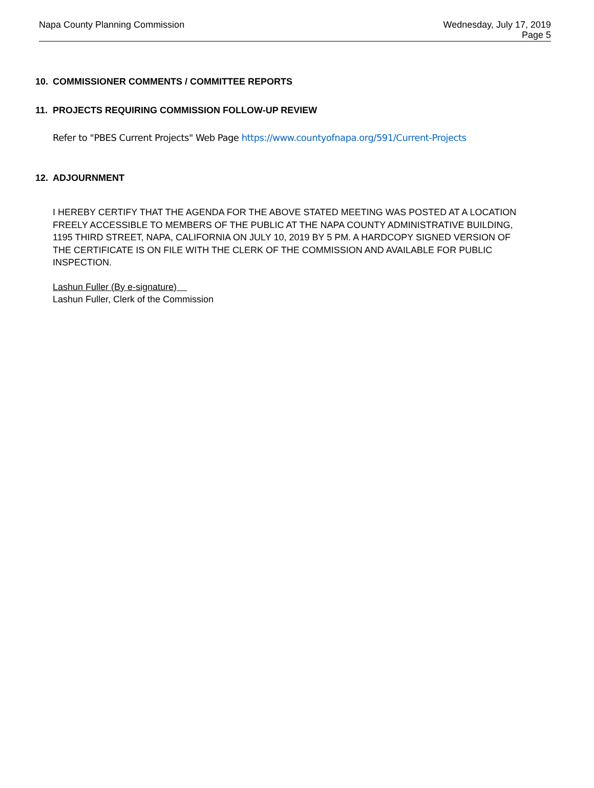Napa County Planning Commission
Wednesday, July 17, 2019
Page 5
10. COMMISSIONER COMMENTS / COMMITTEE REPORTS
11. PROJECTS REQUIRING COMMISSION FOLLOW-UP REVIEW
Refer to "PBES Current Projects" Web Page https://www.countyofnapa.org/591/Current-Projects
12. ADJOURNMENT
I HEREBY CERTIFY THAT THE AGENDA FOR THE ABOVE STATED MEETING WAS POSTED AT A LOCATION FREELY ACCESSIBLE TO MEMBERS OF THE PUBLIC AT THE NAPA COUNTY ADMINISTRATIVE BUILDING, 1195 THIRD STREET, NAPA, CALIFORNIA ON JULY 10, 2019 BY 5 PM. A HARDCOPY SIGNED VERSION OF THE CERTIFICATE IS ON FILE WITH THE CLERK OF THE COMMISSION AND AVAILABLE FOR PUBLIC INSPECTION.
Lashun Fuller (By e-signature)
Lashun Fuller, Clerk of the Commission